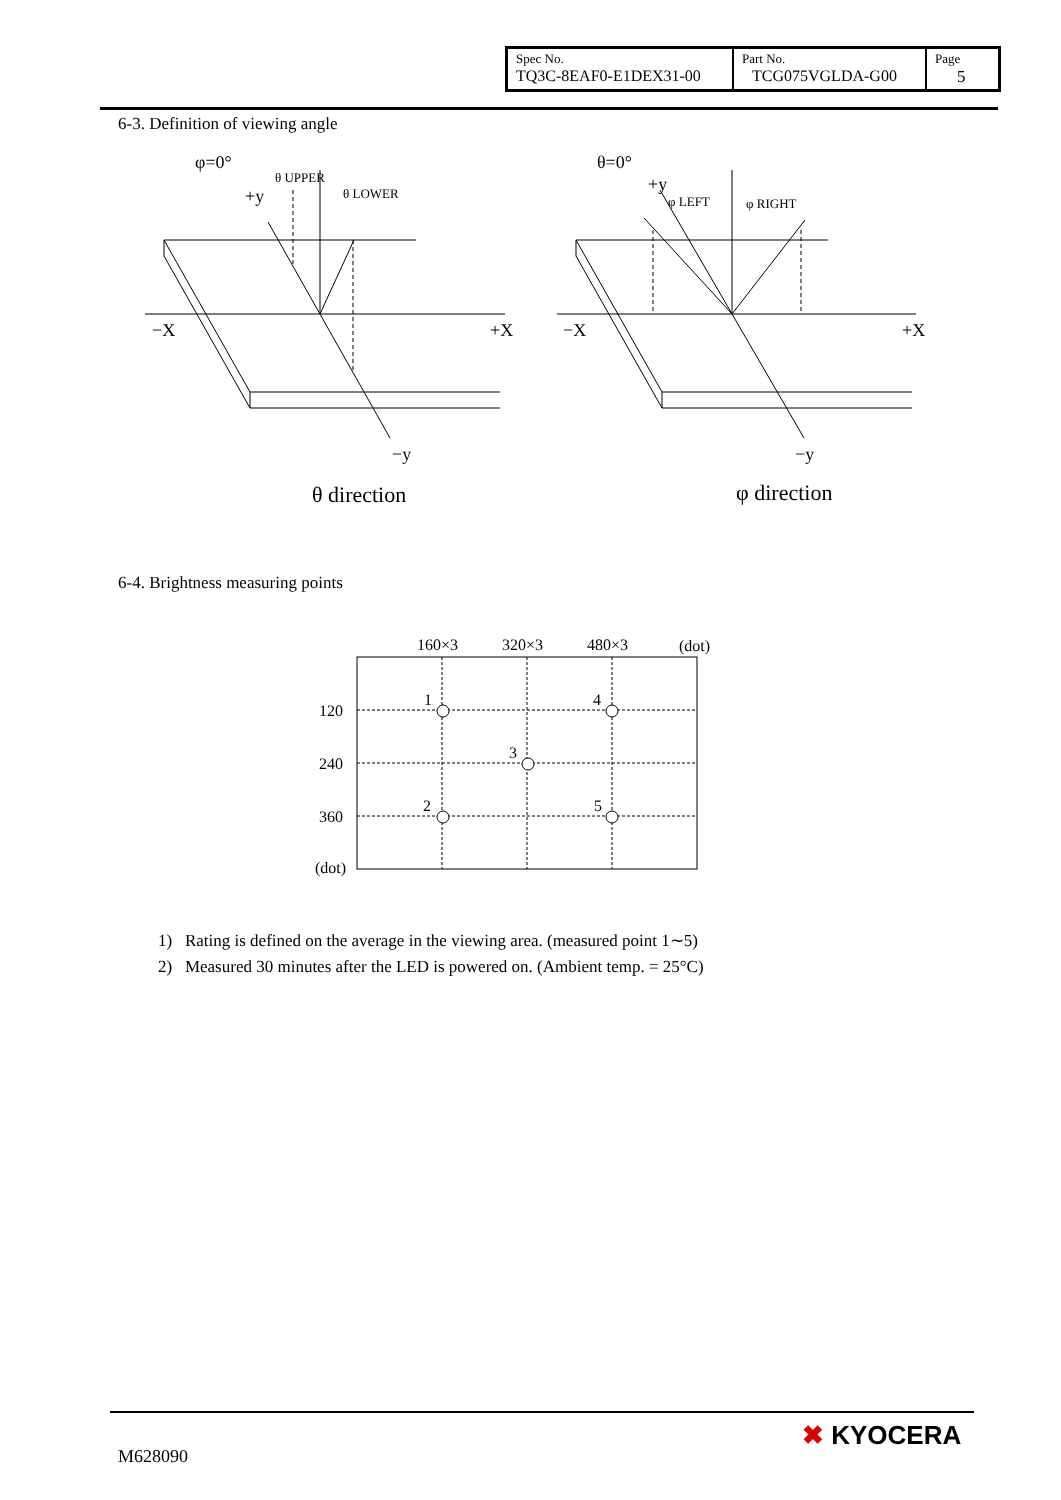| Spec No. TQ3C-8EAF0-E1DEX31-00 | Part No. TCG075VGLDA-G00 | Page 5 |
6-3. Definition of viewing angle
φ=0°
θ UPPER
+y
θ LOWER
−X
+X
−y
θ direction
θ=0°
+y
φ LEFT
φ RIGHT
−X
+X
−y
φ direction
6-4. Brightness measuring points
160×3
320×3
480×3
(dot)
120
240
360
(dot)
1
4
3
2
5
1) Rating is defined on the average in the viewing area. (measured point 1∼5)
2) Measured 30 minutes after the LED is powered on. (Ambient temp. = 25°C)
M628090
✖ KYOCERA